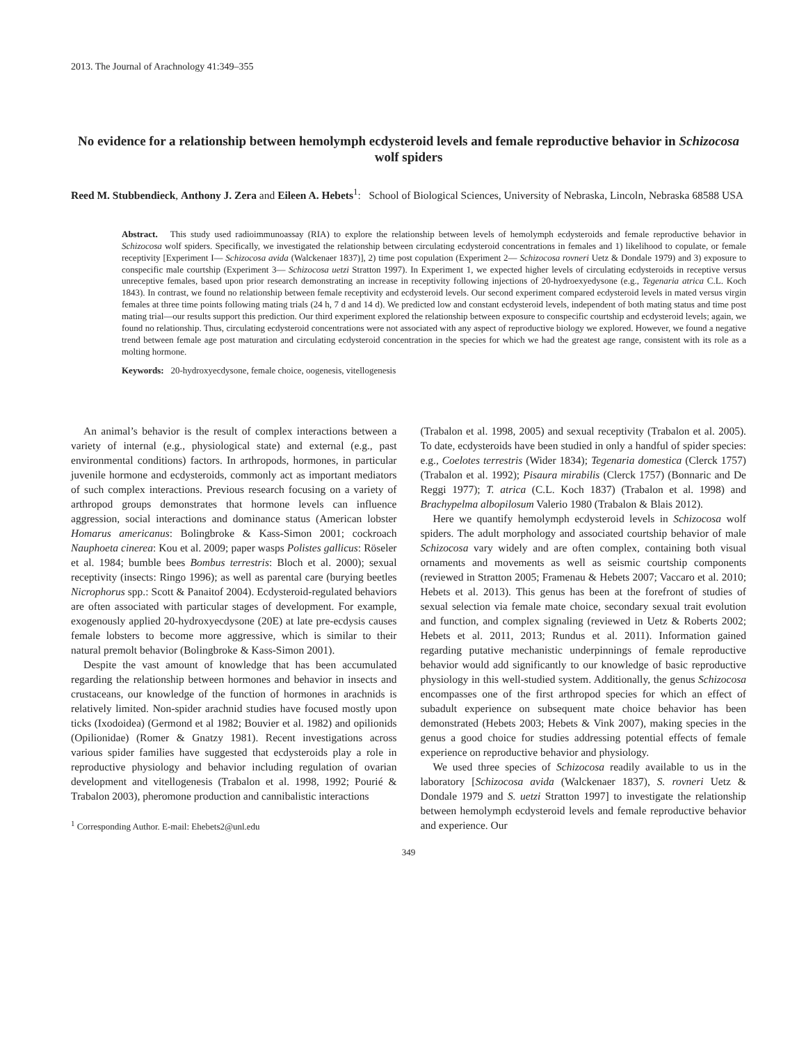2013. The Journal of Arachnology 41:349–355
No evidence for a relationship between hemolymph ecdysteroid levels and female reproductive behavior in Schizocosa wolf spiders
Reed M. Stubbendieck, Anthony J. Zera and Eileen A. Hebets<sup>1</sup>: School of Biological Sciences, University of Nebraska, Lincoln, Nebraska 68588 USA
Abstract. This study used radioimmunoassay (RIA) to explore the relationship between levels of hemolymph ecdysteroids and female reproductive behavior in Schizocosa wolf spiders. Specifically, we investigated the relationship between circulating ecdysteroid concentrations in females and 1) likelihood to copulate, or female receptivity [Experiment I— Schizocosa avida (Walckenaer 1837)], 2) time post copulation (Experiment 2— Schizocosa rovneri Uetz & Dondale 1979) and 3) exposure to conspecific male courtship (Experiment 3— Schizocosa uetzi Stratton 1997). In Experiment 1, we expected higher levels of circulating ecdysteroids in receptive versus unreceptive females, based upon prior research demonstrating an increase in receptivity following injections of 20-hydroexyedysone (e.g., Tegenaria atrica C.L. Koch 1843). In contrast, we found no relationship between female receptivity and ecdysteroid levels. Our second experiment compared ecdysteroid levels in mated versus virgin females at three time points following mating trials (24 h, 7 d and 14 d). We predicted low and constant ecdysteroid levels, independent of both mating status and time post mating trial—our results support this prediction. Our third experiment explored the relationship between exposure to conspecific courtship and ecdysteroid levels; again, we found no relationship. Thus, circulating ecdysteroid concentrations were not associated with any aspect of reproductive biology we explored. However, we found a negative trend between female age post maturation and circulating ecdysteroid concentration in the species for which we had the greatest age range, consistent with its role as a molting hormone.
Keywords: 20-hydroxyecdysone, female choice, oogenesis, vitellogenesis
An animal’s behavior is the result of complex interactions between a variety of internal (e.g., physiological state) and external (e.g., past environmental conditions) factors. In arthropods, hormones, in particular juvenile hormone and ecdysteroids, commonly act as important mediators of such complex interactions. Previous research focusing on a variety of arthropod groups demonstrates that hormone levels can influence aggression, social interactions and dominance status (American lobster Homarus americanus: Bolingbroke & Kass-Simon 2001; cockroach Nauphoeta cinerea: Kou et al. 2009; paper wasps Polistes gallicus: Röseler et al. 1984; bumble bees Bombus terrestris: Bloch et al. 2000); sexual receptivity (insects: Ringo 1996); as well as parental care (burying beetles Nicrophorus spp.: Scott & Panaitof 2004). Ecdysteroid-regulated behaviors are often associated with particular stages of development. For example, exogenously applied 20-hydroxyecdysone (20E) at late pre-ecdysis causes female lobsters to become more aggressive, which is similar to their natural premolt behavior (Bolingbroke & Kass-Simon 2001).
Despite the vast amount of knowledge that has been accumulated regarding the relationship between hormones and behavior in insects and crustaceans, our knowledge of the function of hormones in arachnids is relatively limited. Non-spider arachnid studies have focused mostly upon ticks (Ixodoidea) (Germond et al 1982; Bouvier et al. 1982) and opilionids (Opilionidae) (Romer & Gnatzy 1981). Recent investigations across various spider families have suggested that ecdysteroids play a role in reproductive physiology and behavior including regulation of ovarian development and vitellogenesis (Trabalon et al. 1998, 1992; Pourié & Trabalon 2003), pheromone production and cannibalistic interactions
<sup>1</sup> Corresponding Author. E-mail: Ehebets2@unl.edu
(Trabalon et al. 1998, 2005) and sexual receptivity (Trabalon et al. 2005). To date, ecdysteroids have been studied in only a handful of spider species: e.g., Coelotes terrestris (Wider 1834); Tegenaria domestica (Clerck 1757) (Trabalon et al. 1992); Pisaura mirabilis (Clerck 1757) (Bonnaric and De Reggi 1977); T. atrica (C.L. Koch 1837) (Trabalon et al. 1998) and Brachypelma albopilosum Valerio 1980 (Trabalon & Blais 2012).
Here we quantify hemolymph ecdysteroid levels in Schizocosa wolf spiders. The adult morphology and associated courtship behavior of male Schizocosa vary widely and are often complex, containing both visual ornaments and movements as well as seismic courtship components (reviewed in Stratton 2005; Framenau & Hebets 2007; Vaccaro et al. 2010; Hebets et al. 2013). This genus has been at the forefront of studies of sexual selection via female mate choice, secondary sexual trait evolution and function, and complex signaling (reviewed in Uetz & Roberts 2002; Hebets et al. 2011, 2013; Rundus et al. 2011). Information gained regarding putative mechanistic underpinnings of female reproductive behavior would add significantly to our knowledge of basic reproductive physiology in this well-studied system. Additionally, the genus Schizocosa encompasses one of the first arthropod species for which an effect of subadult experience on subsequent mate choice behavior has been demonstrated (Hebets 2003; Hebets & Vink 2007), making species in the genus a good choice for studies addressing potential effects of female experience on reproductive behavior and physiology.
We used three species of Schizocosa readily available to us in the laboratory [Schizocosa avida (Walckenaer 1837), S. rovneri Uetz & Dondale 1979 and S. uetzi Stratton 1997] to investigate the relationship between hemolymph ecdysteroid levels and female reproductive behavior and experience. Our
349